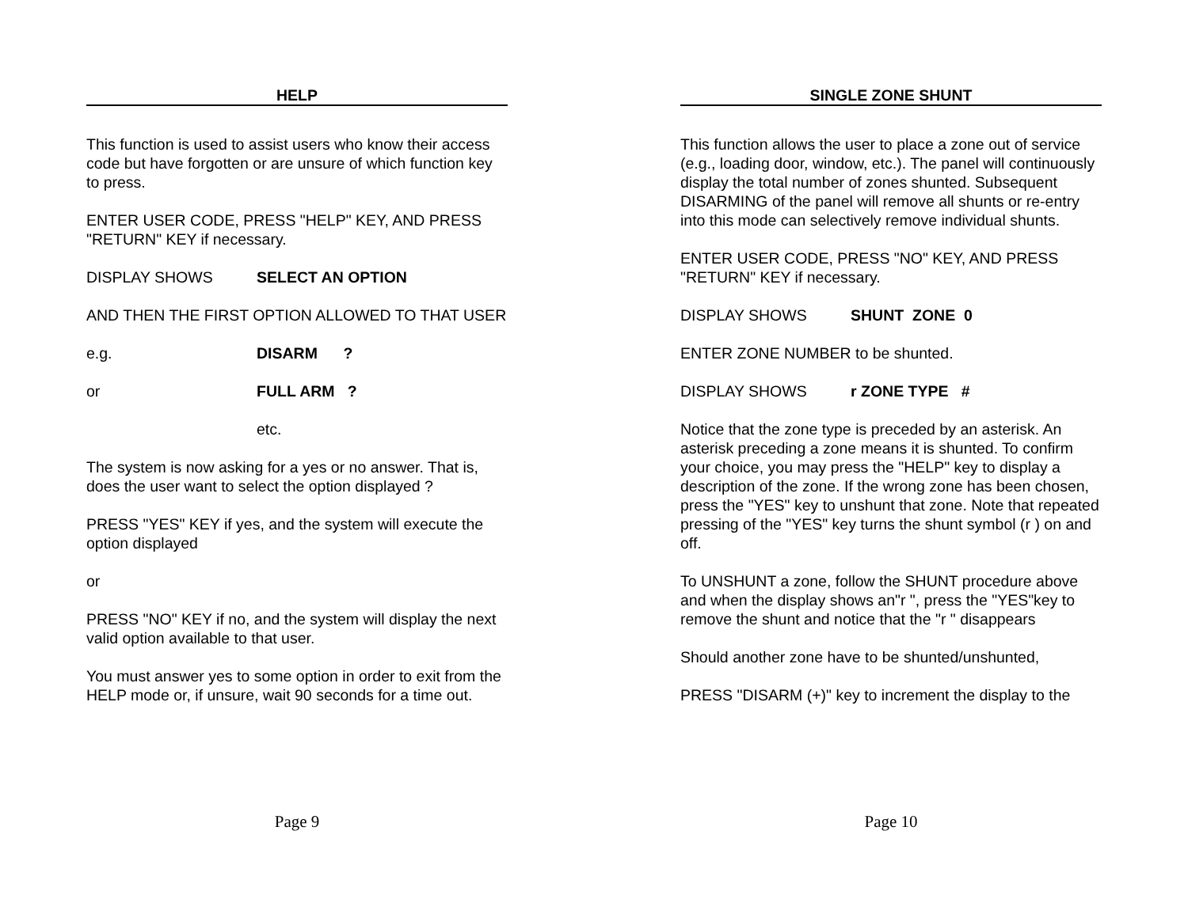HELP
This function is used to assist users who know their access code but have forgotten or are unsure of which function key to press.
ENTER USER CODE, PRESS "HELP" KEY, AND PRESS "RETURN" KEY if necessary.
DISPLAY SHOWS SELECT AN OPTION
AND THEN THE FIRST OPTION ALLOWED TO THAT USER
e.g. DISARM ?
or FULL ARM ?
etc.
The system is now asking for a yes or no answer. That is, does the user want to select the option displayed ?
PRESS "YES" KEY if yes, and the system will execute the option displayed
or
PRESS "NO" KEY if no, and the system will display the next valid option available to that user.
You must answer yes to some option in order to exit from the HELP mode or, if unsure, wait 90 seconds for a time out.
Page 9
SINGLE ZONE SHUNT
This function allows the user to place a zone out of service (e.g., loading door, window, etc.). The panel will continuously display the total number of zones shunted. Subsequent DISARMING of the panel will remove all shunts or re-entry into this mode can selectively remove individual shunts.
ENTER USER CODE, PRESS "NO" KEY, AND PRESS "RETURN" KEY if necessary.
DISPLAY SHOWS SHUNT ZONE 0
ENTER ZONE NUMBER to be shunted.
DISPLAY SHOWS r ZONE TYPE #
Notice that the zone type is preceded by an asterisk. An asterisk preceding a zone means it is shunted. To confirm your choice, you may press the "HELP" key to display a description of the zone. If the wrong zone has been chosen, press the "YES" key to unshunt that zone. Note that repeated pressing of the "YES" key turns the shunt symbol (r ) on and off.
To UNSHUNT a zone, follow the SHUNT procedure above and when the display shows an"r ", press the "YES"key to remove the shunt and notice that the "r " disappears
Should another zone have to be shunted/unshunted,
PRESS "DISARM (+)" key to increment the display to the
Page 10